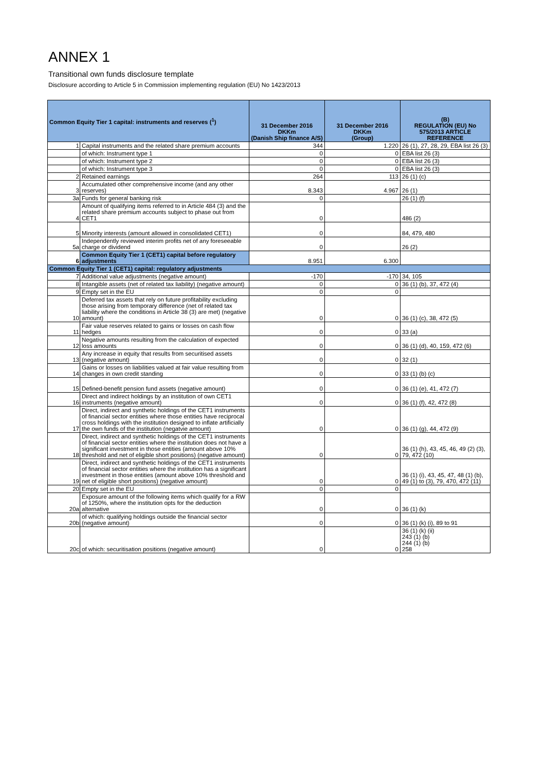ANNEX 1
Transitional own funds disclosure template
Disclosure according to Article 5 in Commission implementing regulation (EU) No 1423/2013
| Common Equity Tier 1 capital: instruments and reserves (<sup>1</sup>) | | 31 December 2016 DKKm (Danish Ship finance A/S) | 31 December 2016 DKKm (Group) | (B) REGULATION (EU) No 575/2013 ARTICLE REFERENCE |
| --- | --- | --- | --- | --- |
| 1 | Capital instruments and the related share premium accounts | 344 | 1.220 | 26 (1), 27, 28, 29, EBA list 26 (3) |
| | of which: Instrument type 1 | 0 | 0 | EBA list 26 (3) |
| | of which: Instrument type 2 | 0 | 0 | EBA list 26 (3) |
| | of which: Instrument type 3 | 0 | 0 | EBA list 26 (3) |
| 2 | Retained earnings | 264 | 113 | 26 (1) (c) |
| 3 | Accumulated other comprehensive income (and any other reserves) | 8.343 | 4.967 | 26 (1) |
| 3a | Funds for general banking risk | 0 | | 26 (1) (f) |
| 4 | Amount of qualifying items referred to in Article 484 (3) and the related share premium accounts subject to phase out from CET1 | 0 | | 486 (2) |
| 5 | Minority interests (amount allowed in consolidated CET1) | 0 | | 84, 479, 480 |
| 5a | Independently reviewed interim profits net of any foreseeable charge or dividend | 0 | | 26 (2) |
| 6 | Common Equity Tier 1 (CET1) capital before regulatory adjustments | 8.951 | 6.300 | |
| Common Equity Tier 1 (CET1) capital: regulatory adjustments | | | | |
| 7 | Additional value adjustments (negative amount) | -170 | -170 | 34, 105 |
| 8 | Intangible assets (net of related tax liability) (negative amount) | 0 | 0 | 36 (1) (b), 37, 472 (4) |
| 9 | Empty set in the EU | 0 | 0 | |
| 10 | Deferred tax assets that rely on future profitability excluding those arising from temporary difference (net of related tax liability where the conditions in Article 38 (3) are met) (negative amount) | 0 | 0 | 36 (1) (c), 38, 472 (5) |
| 11 | Fair value reserves related to gains or losses on cash flow hedges | 0 | 0 | 33 (a) |
| 12 | Negative amounts resulting from the calculation of expected loss amounts | 0 | 0 | 36 (1) (d), 40, 159, 472 (6) |
| 13 | Any increase in equity that results from securitised assets (negative amount) | 0 | 0 | 32 (1) |
| 14 | Gains or losses on liabilities valued at fair value resulting from changes in own credit standing | 0 | 0 | 33 (1) (b) (c) |
| 15 | Defined-benefit pension fund assets (negative amount) | 0 | 0 | 36 (1) (e), 41, 472 (7) |
| 16 | Direct and indirect holdings by an institution of own CET1 instruments (negative amount) | 0 | 0 | 36 (1) (f), 42, 472 (8) |
| 17 | Direct, indirect and synthetic holdings of the CET1 instruments of financial sector entities where those entities have reciprocal cross holdings with the institution designed to inflate artificially the own funds of the institution (negatvie amount) | 0 | 0 | 36 (1) (g), 44, 472 (9) |
| 18 | Direct, indirect and synthetic holdings of the CET1 instruments of financial sector entities where the institution does not have a significant investment in those entities (amount above 10% threshold and net of eligible short positions) (negative amount) | 0 | 0 | 36 (1) (h), 43, 45, 46, 49 (2) (3), 79, 472 (10) |
| 19 | Direct, indirect and synthetic holdings of the CET1 instruments of financial sector entities where the institution has a significant investment in those entities (amount above 10% threshold and net of eligible short positions) (negative amount) | 0 | 0 | 36 (1) (i), 43, 45, 47, 48 (1) (b), 49 (1) to (3), 79, 470, 472 (11) |
| 20 | Empty set in the EU | 0 | 0 | |
| 20a | Exposure amount of the following items which qualify for a RW of 1250%, where the institution opts for the deduction alternative | 0 | 0 | 36 (1) (k) |
| 20b | of which: qualifying holdings outside the financial sector (negative amount) | 0 | 0 | 36 (1) (k) (i), 89 to 91 |
| 20c | of which: securitisation positions (negative amount) | 0 | 0 | 36 (1) (k) (ii) 243 (1) (b) 244 (1) (b) 258 |